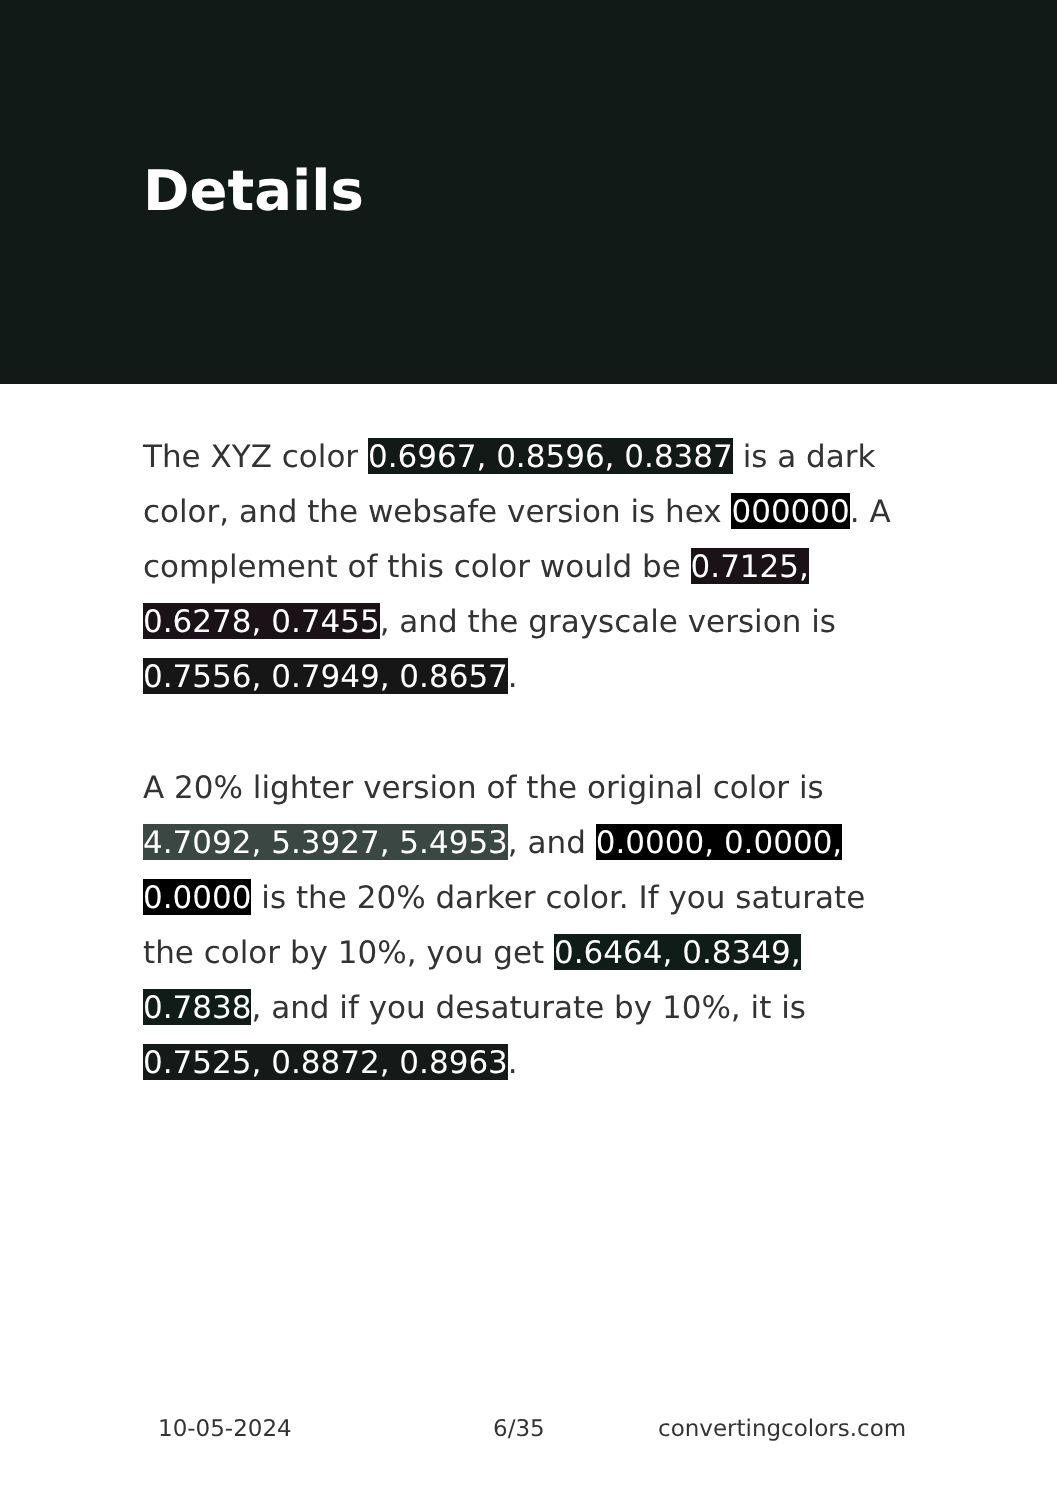Details
The XYZ color 0.6967, 0.8596, 0.8387 is a dark color, and the websafe version is hex 000000. A complement of this color would be 0.7125, 0.6278, 0.7455, and the grayscale version is 0.7556, 0.7949, 0.8657.
A 20% lighter version of the original color is 4.7092, 5.3927, 5.4953, and 0.0000, 0.0000, 0.0000 is the 20% darker color. If you saturate the color by 10%, you get 0.6464, 0.8349, 0.7838, and if you desaturate by 10%, it is 0.7525, 0.8872, 0.8963.
10-05-2024 6/35 convertingcolors.com